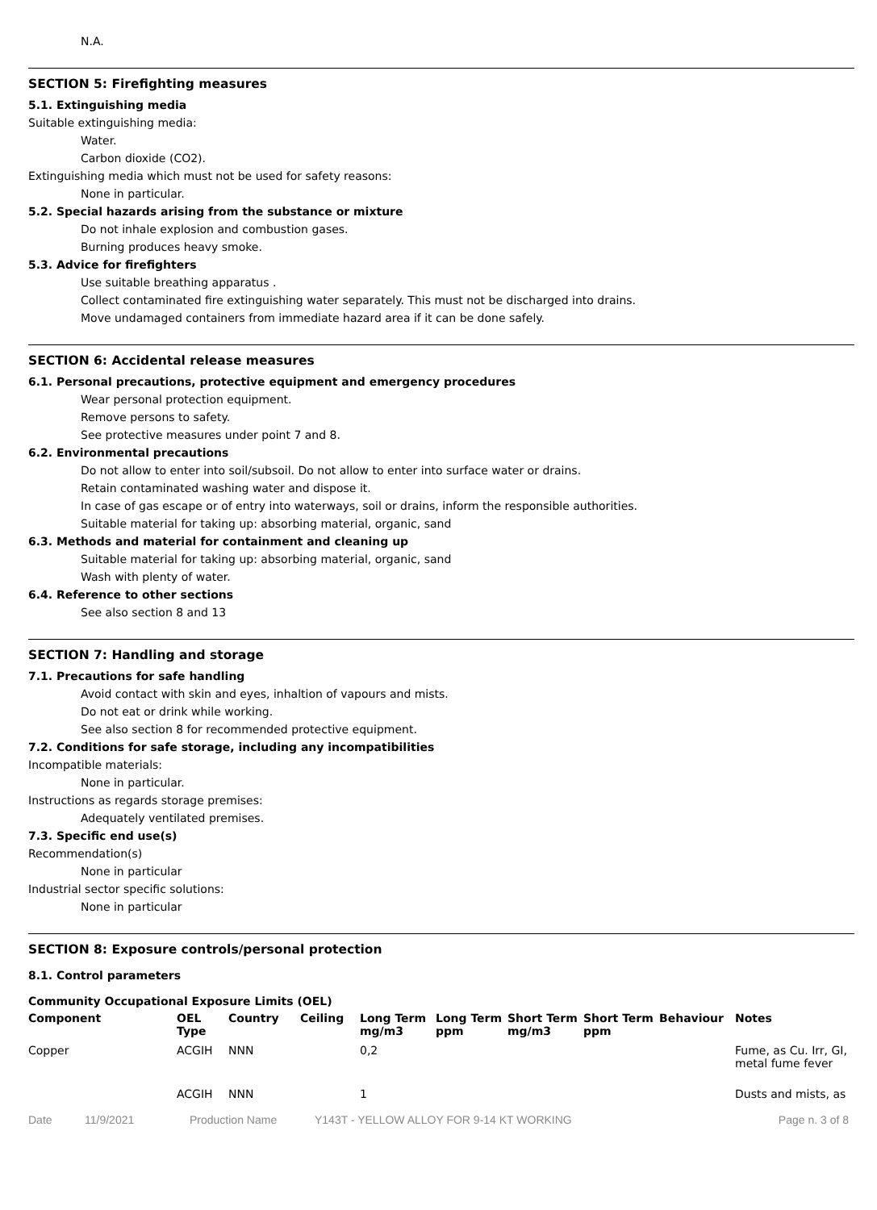N.A.
SECTION 5: Firefighting measures
5.1. Extinguishing media
Suitable extinguishing media:
Water.
Carbon dioxide (CO2).
Extinguishing media which must not be used for safety reasons:
None in particular.
5.2. Special hazards arising from the substance or mixture
Do not inhale explosion and combustion gases.
Burning produces heavy smoke.
5.3. Advice for firefighters
Use suitable breathing apparatus .
Collect contaminated fire extinguishing water separately. This must not be discharged into drains.
Move undamaged containers from immediate hazard area if it can be done safely.
SECTION 6: Accidental release measures
6.1. Personal precautions, protective equipment and emergency procedures
Wear personal protection equipment.
Remove persons to safety.
See protective measures under point 7 and 8.
6.2. Environmental precautions
Do not allow to enter into soil/subsoil. Do not allow to enter into surface water or drains.
Retain contaminated washing water and dispose it.
In case of gas escape or of entry into waterways, soil or drains, inform the responsible authorities.
Suitable material for taking up: absorbing material, organic, sand
6.3. Methods and material for containment and cleaning up
Suitable material for taking up: absorbing material, organic, sand
Wash with plenty of water.
6.4. Reference to other sections
See also section 8 and 13
SECTION 7: Handling and storage
7.1. Precautions for safe handling
Avoid contact with skin and eyes, inhaltion of vapours and mists.
Do not eat or drink while working.
See also section 8 for recommended protective equipment.
7.2. Conditions for safe storage, including any incompatibilities
Incompatible materials:
None in particular.
Instructions as regards storage premises:
Adequately ventilated premises.
7.3. Specific end use(s)
Recommendation(s)
None in particular
Industrial sector specific solutions:
None in particular
SECTION 8: Exposure controls/personal protection
8.1. Control parameters
Community Occupational Exposure Limits (OEL)
| Component | OEL Type | Country | Ceiling | Long Term mg/m3 | Long Term ppm | Short Term mg/m3 | Short Term ppm | Behaviour | Notes |
| --- | --- | --- | --- | --- | --- | --- | --- | --- | --- |
| Copper | ACGIH | NNN | | 0,2 | | | | | Fume, as Cu. Irr, GI, metal fume fever |
| | ACGIH | NNN | | 1 | | | | | Dusts and mists, as |
Date 11/9/2021 Production Name Y143T - YELLOW ALLOY FOR 9-14 KT WORKING Page n. 3 of 8